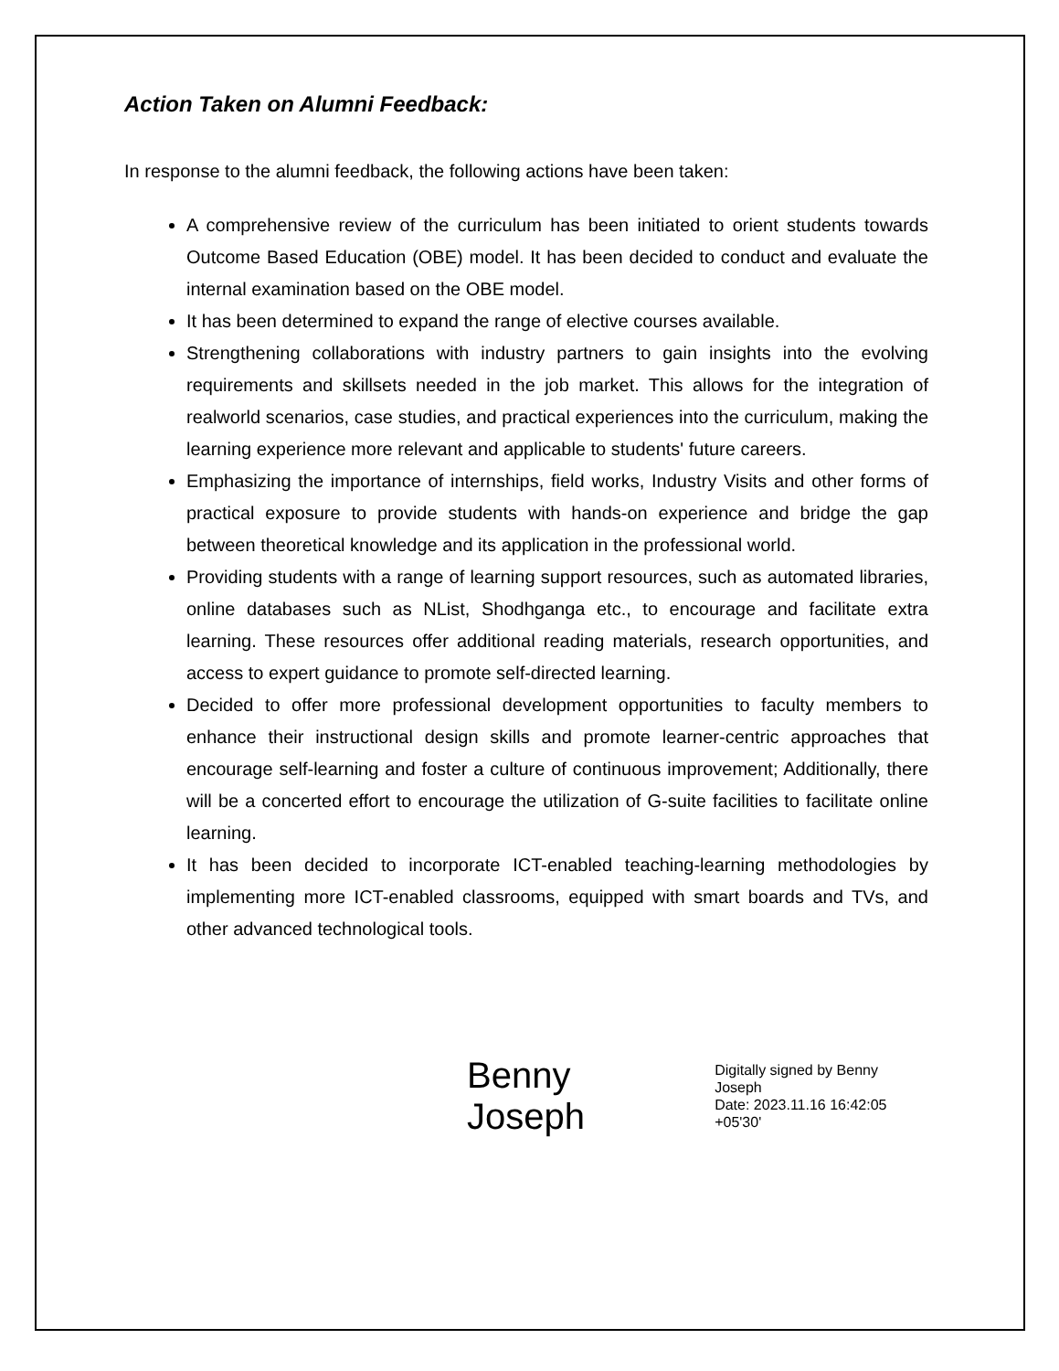Action Taken on Alumni Feedback:
In response to the alumni feedback, the following actions have been taken:
A comprehensive review of the curriculum has been initiated to orient students towards Outcome Based Education (OBE) model. It has been decided to conduct and evaluate the internal examination based on the OBE model.
It has been determined to expand the range of elective courses available.
Strengthening collaborations with industry partners to gain insights into the evolving requirements and skillsets needed in the job market. This allows for the integration of realworld scenarios, case studies, and practical experiences into the curriculum, making the learning experience more relevant and applicable to students' future careers.
Emphasizing the importance of internships, field works, Industry Visits and other forms of practical exposure to provide students with hands-on experience and bridge the gap between theoretical knowledge and its application in the professional world.
Providing students with a range of learning support resources, such as automated libraries, online databases such as NList, Shodhganga etc., to encourage and facilitate extra learning. These resources offer additional reading materials, research opportunities, and access to expert guidance to promote self-directed learning.
Decided to offer more professional development opportunities to faculty members to enhance their instructional design skills and promote learner-centric approaches that encourage self-learning and foster a culture of continuous improvement; Additionally, there will be a concerted effort to encourage the utilization of G-suite facilities to facilitate online learning.
It has been decided to incorporate ICT-enabled teaching-learning methodologies by implementing more ICT-enabled classrooms, equipped with smart boards and TVs, and other advanced technological tools.
Benny Joseph
Digitally signed by Benny Joseph
Date: 2023.11.16 16:42:05 +05'30'